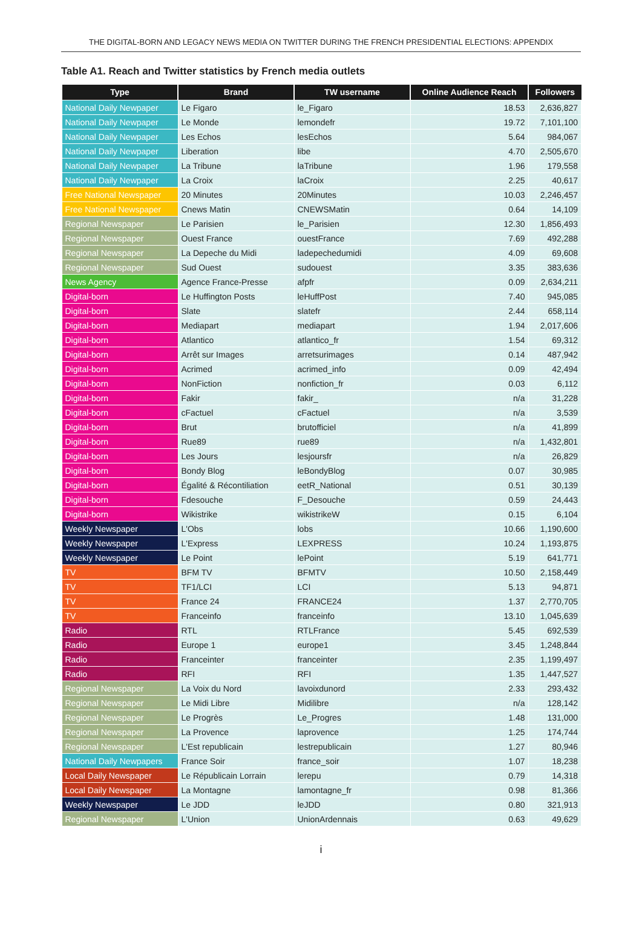THE DIGITAL-BORN AND LEGACY NEWS MEDIA ON TWITTER DURING THE FRENCH PRESIDENTIAL ELECTIONS: APPENDIX
Table A1. Reach and Twitter statistics by French media outlets
| Type | Brand | TW username | Online Audience Reach | Followers |
| --- | --- | --- | --- | --- |
| National Daily Newpaper | Le Figaro | le_Figaro | 18.53 | 2,636,827 |
| National Daily Newpaper | Le Monde | lemondefr | 19.72 | 7,101,100 |
| National Daily Newpaper | Les Echos | lesEchos | 5.64 | 984,067 |
| National Daily Newpaper | Liberation | libe | 4.70 | 2,505,670 |
| National Daily Newpaper | La Tribune | laTribune | 1.96 | 179,558 |
| National Daily Newpaper | La Croix | laCroix | 2.25 | 40,617 |
| Free National Newspaper | 20 Minutes | 20Minutes | 10.03 | 2,246,457 |
| Free National Newspaper | Cnews Matin | CNEWSMatin | 0.64 | 14,109 |
| Regional Newspaper | Le Parisien | le_Parisien | 12.30 | 1,856,493 |
| Regional Newspaper | Ouest France | ouestFrance | 7.69 | 492,288 |
| Regional Newspaper | La Depeche du Midi | ladepechedumidi | 4.09 | 69,608 |
| Regional Newspaper | Sud Ouest | sudouest | 3.35 | 383,636 |
| News Agency | Agence France-Presse | afpfr | 0.09 | 2,634,211 |
| Digital-born | Le Huffington Posts | leHuffPost | 7.40 | 945,085 |
| Digital-born | Slate | slatefr | 2.44 | 658,114 |
| Digital-born | Mediapart | mediapart | 1.94 | 2,017,606 |
| Digital-born | Atlantico | atlantico_fr | 1.54 | 69,312 |
| Digital-born | Arrêt sur Images | arretsurimages | 0.14 | 487,942 |
| Digital-born | Acrimed | acrimed_info | 0.09 | 42,494 |
| Digital-born | NonFiction | nonfiction_fr | 0.03 | 6,112 |
| Digital-born | Fakir | fakir_ | n/a | 31,228 |
| Digital-born | cFactuel | cFactuel | n/a | 3,539 |
| Digital-born | Brut | brutofficiel | n/a | 41,899 |
| Digital-born | Rue89 | rue89 | n/a | 1,432,801 |
| Digital-born | Les Jours | lesjoursfr | n/a | 26,829 |
| Digital-born | Bondy Blog | leBondyBlog | 0.07 | 30,985 |
| Digital-born | Égalité & Récontiliation | eetR_National | 0.51 | 30,139 |
| Digital-born | Fdesouche | F_Desouche | 0.59 | 24,443 |
| Digital-born | Wikistrike | wikistrikeW | 0.15 | 6,104 |
| Weekly Newspaper | L'Obs | lobs | 10.66 | 1,190,600 |
| Weekly Newspaper | L'Express | LEXPRESS | 10.24 | 1,193,875 |
| Weekly Newspaper | Le Point | lePoint | 5.19 | 641,771 |
| TV | BFM TV | BFMTV | 10.50 | 2,158,449 |
| TV | TF1/LCI | LCI | 5.13 | 94,871 |
| TV | France 24 | FRANCE24 | 1.37 | 2,770,705 |
| TV | Franceinfo | franceinfo | 13.10 | 1,045,639 |
| Radio | RTL | RTLFrance | 5.45 | 692,539 |
| Radio | Europe 1 | europe1 | 3.45 | 1,248,844 |
| Radio | Franceinter | franceinter | 2.35 | 1,199,497 |
| Radio | RFI | RFI | 1.35 | 1,447,527 |
| Regional Newspaper | La Voix du Nord | lavoixdunord | 2.33 | 293,432 |
| Regional Newspaper | Le Midi Libre | Midilibre | n/a | 128,142 |
| Regional Newspaper | Le Progrès | Le_Progres | 1.48 | 131,000 |
| Regional Newspaper | La Provence | laprovence | 1.25 | 174,744 |
| Regional Newspaper | L'Est republicain | lestrepublicain | 1.27 | 80,946 |
| National Daily Newpapers | France Soir | france_soir | 1.07 | 18,238 |
| Local Daily Newspaper | Le Républicain Lorrain | lerepu | 0.79 | 14,318 |
| Local Daily Newspaper | La Montagne | lamontagne_fr | 0.98 | 81,366 |
| Weekly Newspaper | Le JDD | leJDD | 0.80 | 321,913 |
| Regional Newspaper | L'Union | UnionArdennais | 0.63 | 49,629 |
i